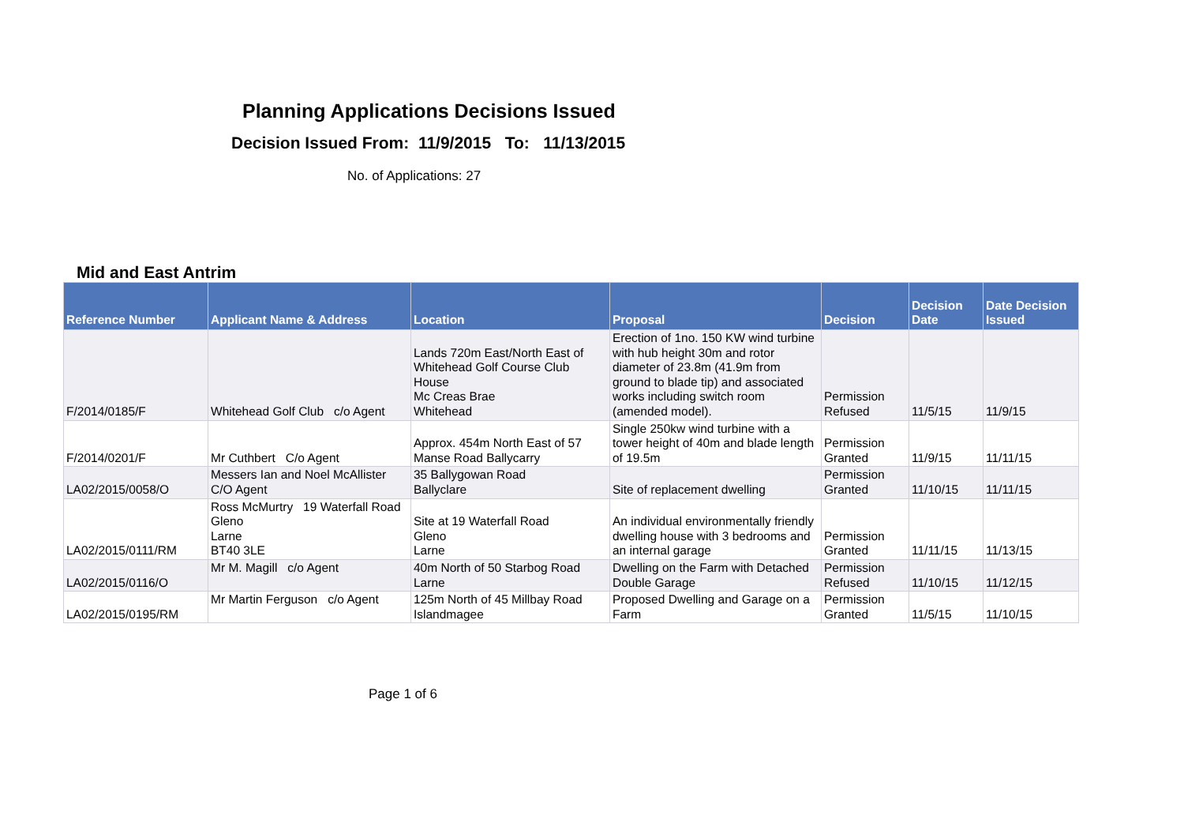Planning Applications Decisions Issued
Decision Issued From: 11/9/2015 To: 11/13/2015
No. of Applications: 27
Mid and East Antrim
| Reference Number | Applicant Name & Address | Location | Proposal | Decision | Decision Date | Date Decision Issued |
| --- | --- | --- | --- | --- | --- | --- |
| F/2014/0185/F | Whitehead Golf Club c/o Agent | Lands 720m East/North East of Whitehead Golf Course Club House Mc Creas Brae Whitehead | Erection of 1no. 150 KW wind turbine with hub height 30m and rotor diameter of 23.8m (41.9m from ground to blade tip) and associated works including switch room (amended model). | Permission Refused | 11/5/15 | 11/9/15 |
| F/2014/0201/F | Mr Cuthbert C/o Agent | Approx. 454m North East of 57 Manse Road Ballycarry | Single 250kw wind turbine with a tower height of 40m and blade length of 19.5m | Permission Granted | 11/9/15 | 11/11/15 |
| LA02/2015/0058/O | Messers Ian and Noel McAllister C/O Agent | 35 Ballygowan Road Ballyclare | Site of replacement dwelling | Permission Granted | 11/10/15 | 11/11/15 |
| LA02/2015/0111/RM | Ross McMurtry 19 Waterfall Road Gleno Larne BT40 3LE | Site at 19 Waterfall Road Gleno Larne | An individual environmentally friendly dwelling house with 3 bedrooms and an internal garage | Permission Granted | 11/11/15 | 11/13/15 |
| LA02/2015/0116/O | Mr M. Magill c/o Agent | 40m North of 50 Starbog Road Larne | Dwelling on the Farm with Detached Double Garage | Permission Refused | 11/10/15 | 11/12/15 |
| LA02/2015/0195/RM | Mr Martin Ferguson c/o Agent | 125m North of 45 Millbay Road Islandmagee | Proposed Dwelling and Garage on a Farm | Permission Granted | 11/5/15 | 11/10/15 |
Page 1 of 6